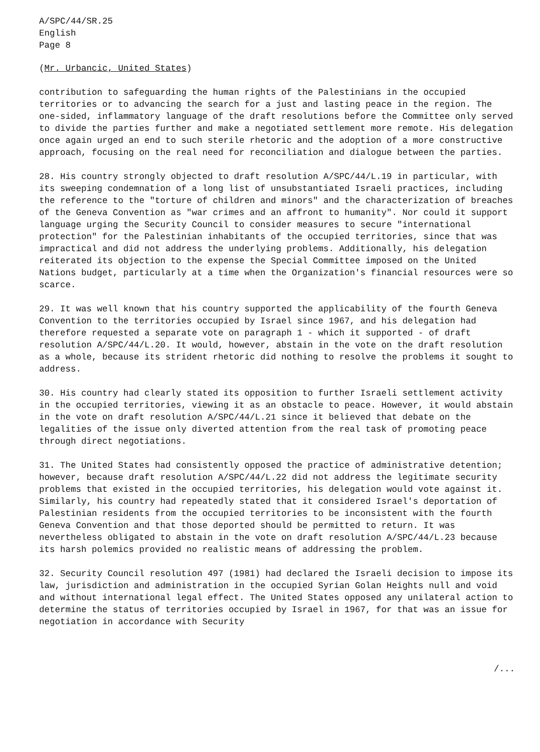A/SPC/44/SR.25
English
Page 8
(Mr. Urbancic, United States)
contribution to safeguarding the human rights of the Palestinians in the occupied territories or to advancing the search for a just and lasting peace in the region. The one-sided, inflammatory language of the draft resolutions before the Committee only served to divide the parties further and make a negotiated settlement more remote. His delegation once again urged an end to such sterile rhetoric and the adoption of a more constructive approach, focusing on the real need for reconciliation and dialogue between the parties.
28. His country strongly objected to draft resolution A/SPC/44/L.19 in particular, with its sweeping condemnation of a long list of unsubstantiated Israeli practices, including the reference to the "torture of children and minors" and the characterization of breaches of the Geneva Convention as "war crimes and an affront to humanity". Nor could it support language urging the Security Council to consider measures to secure "international protection" for the Palestinian inhabitants of the occupied territories, since that was impractical and did not address the underlying problems. Additionally, his delegation reiterated its objection to the expense the Special Committee imposed on the United Nations budget, particularly at a time when the Organization's financial resources were so scarce.
29. It was well known that his country supported the applicability of the fourth Geneva Convention to the territories occupied by Israel since 1967, and his delegation had therefore requested a separate vote on paragraph 1 - which it supported - of draft resolution A/SPC/44/L.20. It would, however, abstain in the vote on the draft resolution as a whole, because its strident rhetoric did nothing to resolve the problems it sought to address.
30. His country had clearly stated its opposition to further Israeli settlement activity in the occupied territories, viewing it as an obstacle to peace. However, it would abstain in the vote on draft resolution A/SPC/44/L.21 since it believed that debate on the legalities of the issue only diverted attention from the real task of promoting peace through direct negotiations.
31. The United States had consistently opposed the practice of administrative detention; however, because draft resolution A/SPC/44/L.22 did not address the legitimate security problems that existed in the occupied territories, his delegation would vote against it. Similarly, his country had repeatedly stated that it considered Israel's deportation of Palestinian residents from the occupied territories to be inconsistent with the fourth Geneva Convention and that those deported should be permitted to return. It was nevertheless obligated to abstain in the vote on draft resolution A/SPC/44/L.23 because its harsh polemics provided no realistic means of addressing the problem.
32. Security Council resolution 497 (1981) had declared the Israeli decision to impose its law, jurisdiction and administration in the occupied Syrian Golan Heights null and void and without international legal effect. The United States opposed any unilateral action to determine the status of territories occupied by Israel in 1967, for that was an issue for negotiation in accordance with Security
/...